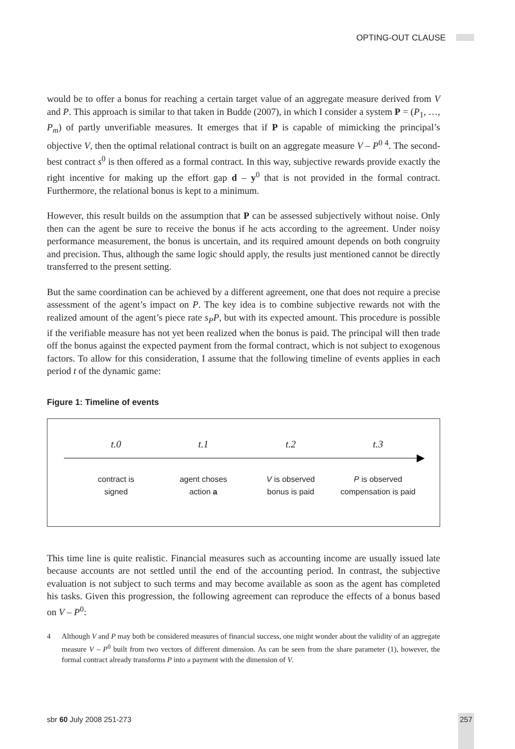OPTING-OUT CLAUSE
would be to offer a bonus for reaching a certain target value of an aggregate measure derived from V and P. This approach is similar to that taken in Budde (2007), in which I consider a system P = (P<sub>1</sub>, …, P<sub>m</sub>) of partly unverifiable measures. It emerges that if P is capable of mimicking the principal’s objective V, then the optimal relational contract is built on an aggregate measure V – P<sup>0 4</sup>. The second-best contract s<sup>0</sup> is then offered as a formal contract. In this way, subjective rewards provide exactly the right incentive for making up the effort gap d – y<sup>0</sup> that is not provided in the formal contract. Furthermore, the relational bonus is kept to a minimum.
However, this result builds on the assumption that P can be assessed subjectively without noise. Only then can the agent be sure to receive the bonus if he acts according to the agreement. Under noisy performance measurement, the bonus is uncertain, and its required amount depends on both congruity and precision. Thus, although the same logic should apply, the results just mentioned cannot be directly transferred to the present setting.
But the same coordination can be achieved by a different agreement, one that does not require a precise assessment of the agent’s impact on P. The key idea is to combine subjective rewards not with the realized amount of the agent’s piece rate s<sub>P</sub>P, but with its expected amount. This procedure is possible if the verifiable measure has not yet been realized when the bonus is paid. The principal will then trade off the bonus against the expected payment from the formal contract, which is not subject to exogenous factors. To allow for this consideration, I assume that the following timeline of events applies in each period t of the dynamic game:
Figure 1: Timeline of events
t.0
contract is
signed
t.1
agent choses
action a
t.2
V is observed
bonus is paid
t.3
P is observed
compensation is paid
This time line is quite realistic. Financial measures such as accounting income are usually issued late because accounts are not settled until the end of the accounting period. In contrast, the subjective evaluation is not subject to such terms and may become available as soon as the agent has completed his tasks. Given this progression, the following agreement can reproduce the effects of a bonus based on V – P<sup>0</sup>:
4 Although V and P may both be considered measures of financial success, one might wonder about the validity of an aggregate measure V – P<sup>0</sup> built from two vectors of different dimension. As can be seen from the share parameter (1), however, the formal contract already transforms P into a payment with the dimension of V.
sbr 60 July 2008 251-273 257